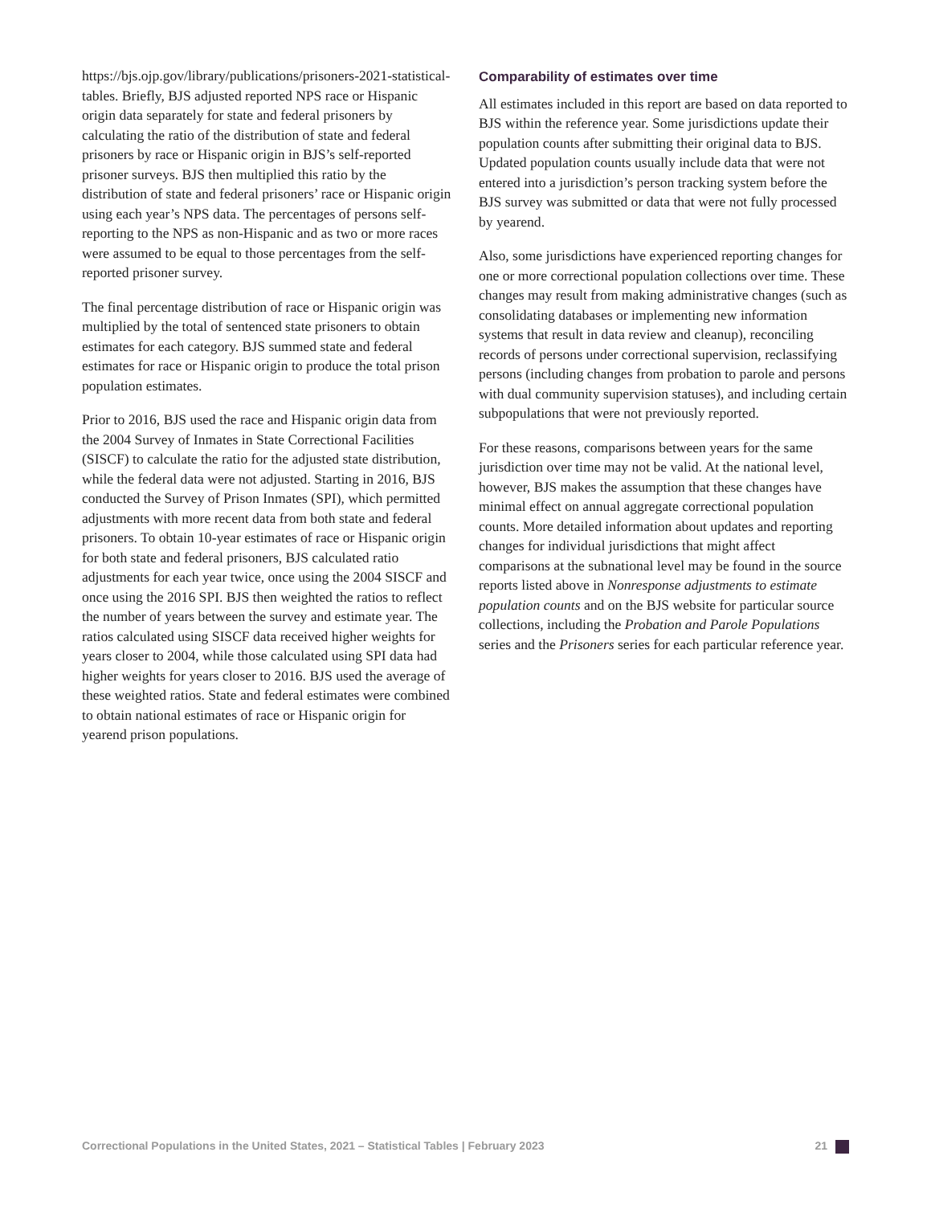https://bjs.ojp.gov/library/publications/prisoners-2021-statistical-tables. Briefly, BJS adjusted reported NPS race or Hispanic origin data separately for state and federal prisoners by calculating the ratio of the distribution of state and federal prisoners by race or Hispanic origin in BJS’s self-reported prisoner surveys. BJS then multiplied this ratio by the distribution of state and federal prisoners’ race or Hispanic origin using each year’s NPS data. The percentages of persons self-reporting to the NPS as non-Hispanic and as two or more races were assumed to be equal to those percentages from the self-reported prisoner survey.
The final percentage distribution of race or Hispanic origin was multiplied by the total of sentenced state prisoners to obtain estimates for each category. BJS summed state and federal estimates for race or Hispanic origin to produce the total prison population estimates.
Prior to 2016, BJS used the race and Hispanic origin data from the 2004 Survey of Inmates in State Correctional Facilities (SISCF) to calculate the ratio for the adjusted state distribution, while the federal data were not adjusted. Starting in 2016, BJS conducted the Survey of Prison Inmates (SPI), which permitted adjustments with more recent data from both state and federal prisoners. To obtain 10-year estimates of race or Hispanic origin for both state and federal prisoners, BJS calculated ratio adjustments for each year twice, once using the 2004 SISCF and once using the 2016 SPI. BJS then weighted the ratios to reflect the number of years between the survey and estimate year. The ratios calculated using SISCF data received higher weights for years closer to 2004, while those calculated using SPI data had higher weights for years closer to 2016. BJS used the average of these weighted ratios. State and federal estimates were combined to obtain national estimates of race or Hispanic origin for yearend prison populations.
Comparability of estimates over time
All estimates included in this report are based on data reported to BJS within the reference year. Some jurisdictions update their population counts after submitting their original data to BJS. Updated population counts usually include data that were not entered into a jurisdiction’s person tracking system before the BJS survey was submitted or data that were not fully processed by yearend.
Also, some jurisdictions have experienced reporting changes for one or more correctional population collections over time. These changes may result from making administrative changes (such as consolidating databases or implementing new information systems that result in data review and cleanup), reconciling records of persons under correctional supervision, reclassifying persons (including changes from probation to parole and persons with dual community supervision statuses), and including certain subpopulations that were not previously reported.
For these reasons, comparisons between years for the same jurisdiction over time may not be valid. At the national level, however, BJS makes the assumption that these changes have minimal effect on annual aggregate correctional population counts. More detailed information about updates and reporting changes for individual jurisdictions that might affect comparisons at the subnational level may be found in the source reports listed above in Nonresponse adjustments to estimate population counts and on the BJS website for particular source collections, including the Probation and Parole Populations series and the Prisoners series for each particular reference year.
Correctional Populations in the United States, 2021 – Statistical Tables | February 2023 21